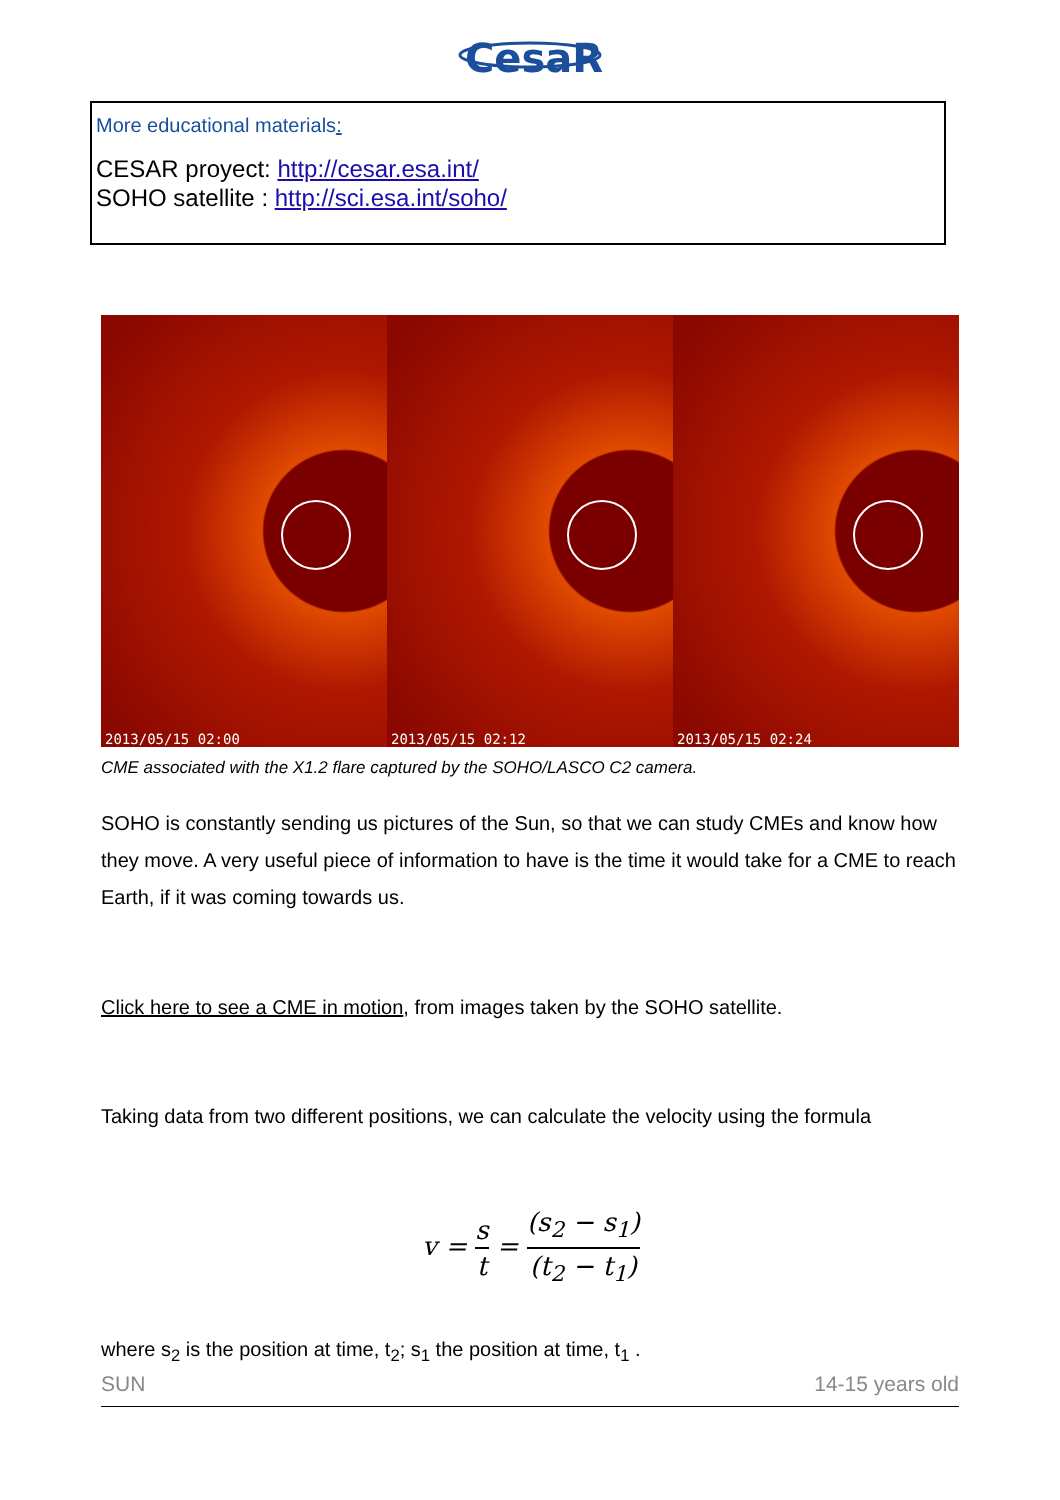CesaR
More educational materials:
CESAR proyect: http://cesar.esa.int/
SOHO satellite : http://sci.esa.int/soho/
2013/05/15 02:00
2013/05/15 02:12
2013/05/15 02:24
CME associated with the X1.2 flare captured by the SOHO/LASCO C2 camera.
SOHO is constantly sending us pictures of the Sun, so that we can study CMEs and know how they move. A very useful piece of information to have is the time it would take for a CME to reach Earth, if it was coming towards us.
Click here to see a CME in motion, from images taken by the SOHO satellite.
Taking data from two different positions, we can calculate the velocity using the formula
v = s t = (s<sub>2</sub> − s<sub>1</sub>) (t<sub>2</sub> − t<sub>1</sub>)
where s<sub>2</sub> is the position at time, t<sub>2</sub>; s<sub>1</sub> the position at time, t<sub>1</sub> .
SUN 14-15 years old